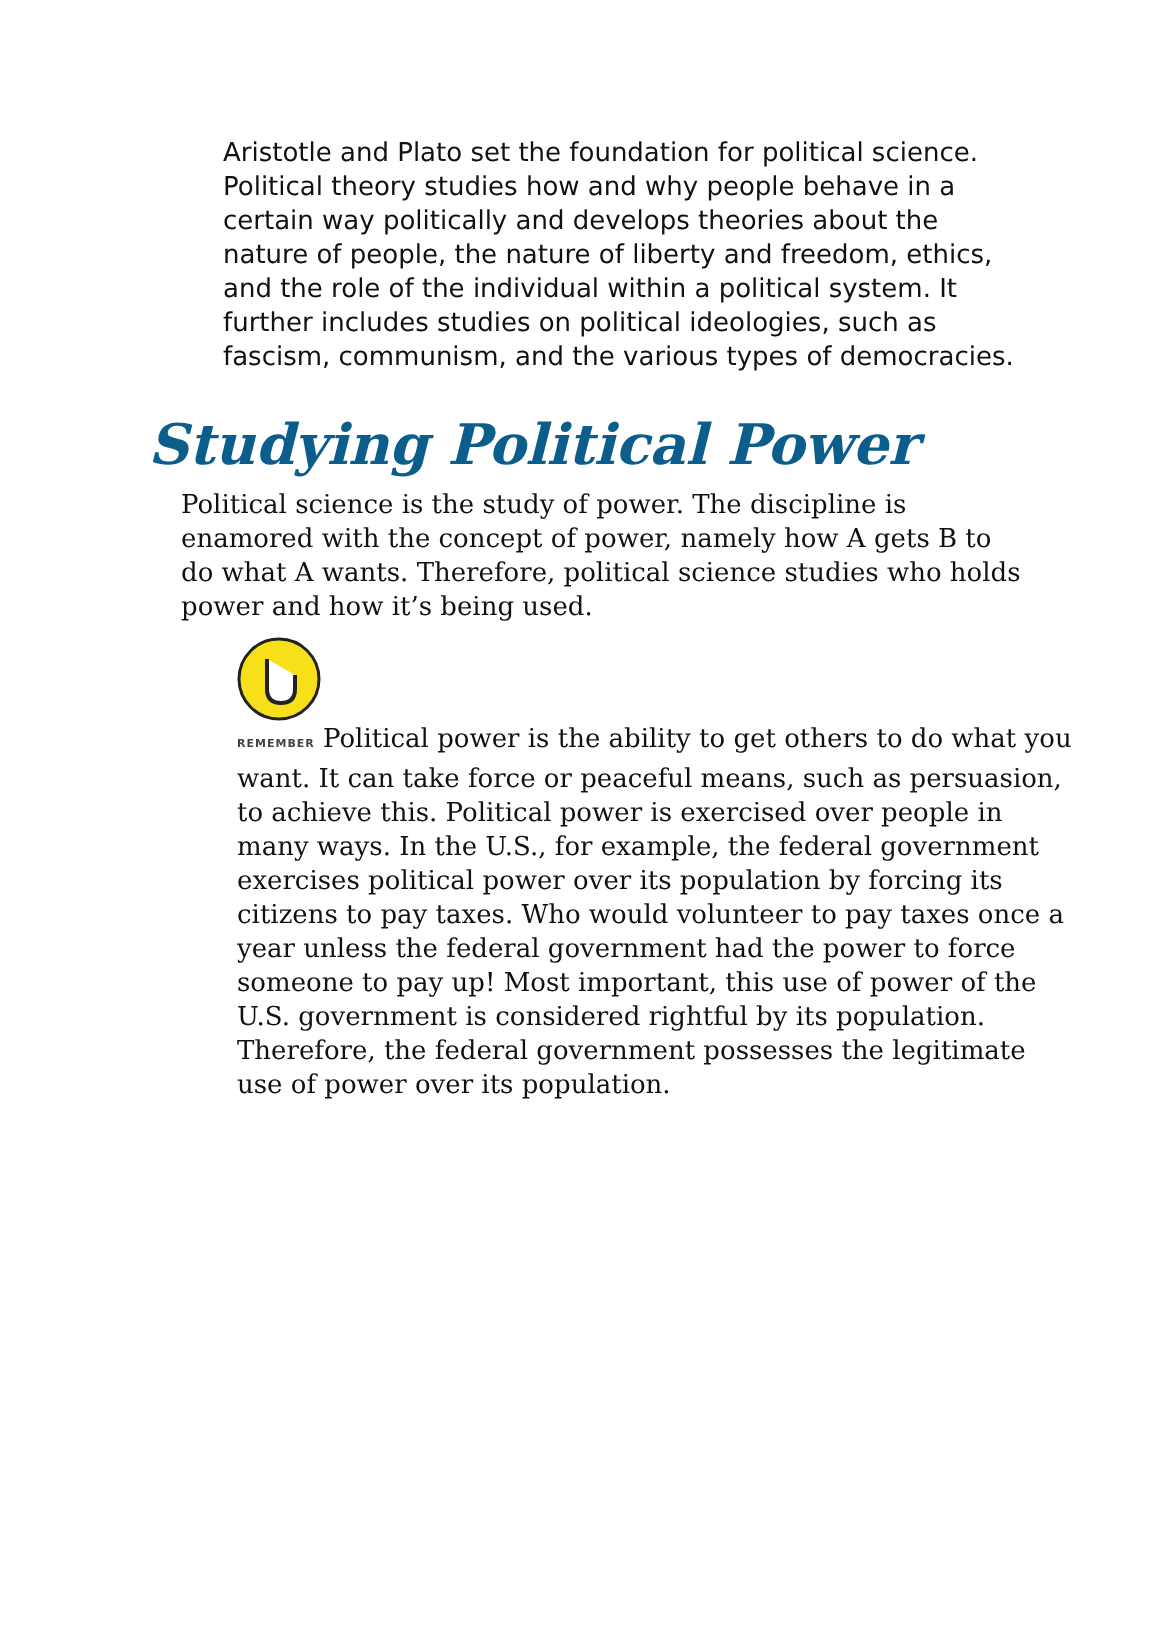Aristotle and Plato set the foundation for political science. Political theory studies how and why people behave in a certain way politically and develops theories about the nature of people, the nature of liberty and freedom, ethics, and the role of the individual within a political system. It further includes studies on political ideologies, such as fascism, communism, and the various types of democracies.
Studying Political Power
Political science is the study of power. The discipline is enamored with the concept of power, namely how A gets B to do what A wants. Therefore, political science studies who holds power and how it’s being used.
REMEMBER Political power is the ability to get others to do what you want. It can take force or peaceful means, such as persuasion, to achieve this. Political power is exercised over people in many ways. In the U.S., for example, the federal government exercises political power over its population by forcing its citizens to pay taxes. Who would volunteer to pay taxes once a year unless the federal government had the power to force someone to pay up! Most important, this use of power of the U.S. government is considered rightful by its population. Therefore, the federal government possesses the legitimate use of power over its population.